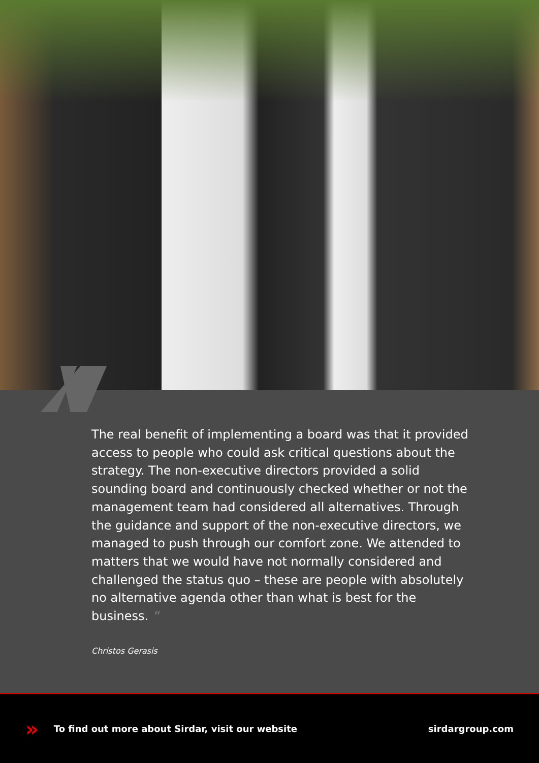The real benefit of implementing a board was that it provided access to people who could ask critical questions about the strategy. The non-executive directors provided a solid sounding board and continuously checked whether or not the management team had considered all alternatives. Through the guidance and support of the non-executive directors, we managed to push through our comfort zone. We attended to matters that we would have not normally considered and challenged the status quo – these are people with absolutely no alternative agenda other than what is best for the business. "
Christos Gerasis
» To find out more about Sirdar, visit our website sirdargroup.com